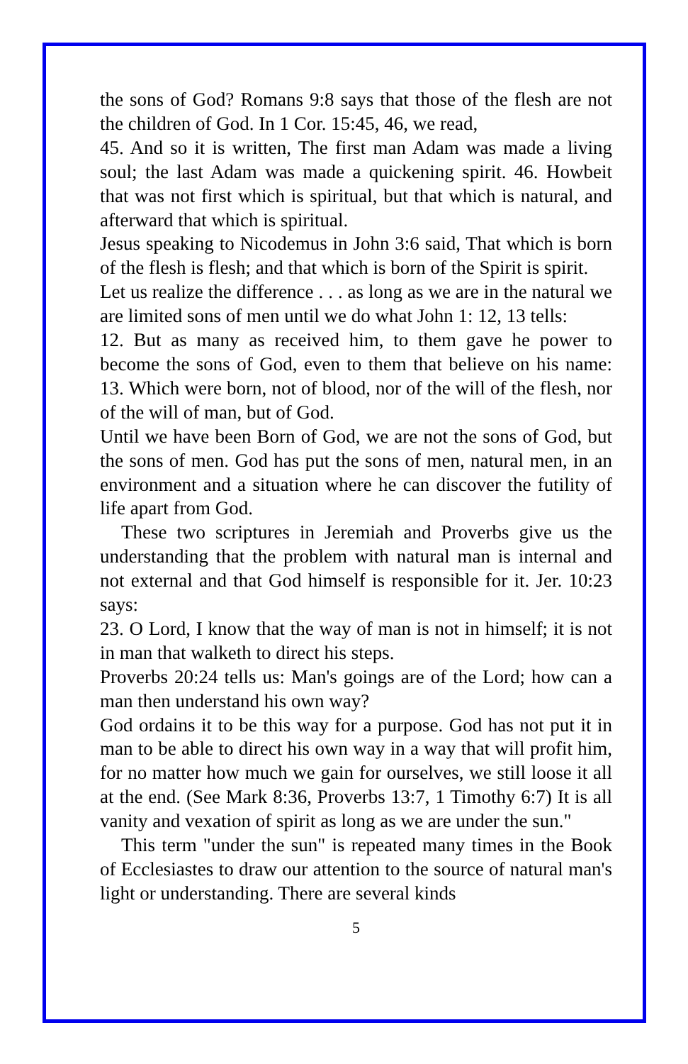the sons of God? Romans 9:8 says that those of the flesh are not the children of God. In 1 Cor. 15:45, 46, we read,
45. And so it is written, The first man Adam was made a living soul; the last Adam was made a quickening spirit. 46. Howbeit that was not first which is spiritual, but that which is natural, and afterward that which is spiritual.
Jesus speaking to Nicodemus in John 3:6 said, That which is born of the flesh is flesh; and that which is born of the Spirit is spirit.
Let us realize the difference . . . as long as we are in the natural we are limited sons of men until we do what John 1: 12, 13 tells:
12. But as many as received him, to them gave he power to become the sons of God, even to them that believe on his name: 13. Which were born, not of blood, nor of the will of the flesh, nor of the will of man, but of God.
Until we have been Born of God, we are not the sons of God, but the sons of men. God has put the sons of men, natural men, in an environment and a situation where he can discover the futility of life apart from God.
These two scriptures in Jeremiah and Proverbs give us the understanding that the problem with natural man is internal and not external and that God himself is responsible for it. Jer. 10:23 says:
23. O Lord, I know that the way of man is not in himself; it is not in man that walketh to direct his steps.
Proverbs 20:24 tells us: Man's goings are of the Lord; how can a man then understand his own way?
God ordains it to be this way for a purpose. God has not put it in man to be able to direct his own way in a way that will profit him, for no matter how much we gain for ourselves, we still loose it all at the end. (See Mark 8:36, Proverbs 13:7, 1 Timothy 6:7) It is all vanity and vexation of spirit as long as we are under the sun."
This term "under the sun" is repeated many times in the Book of Ecclesiastes to draw our attention to the source of natural man's light or understanding. There are several kinds
5